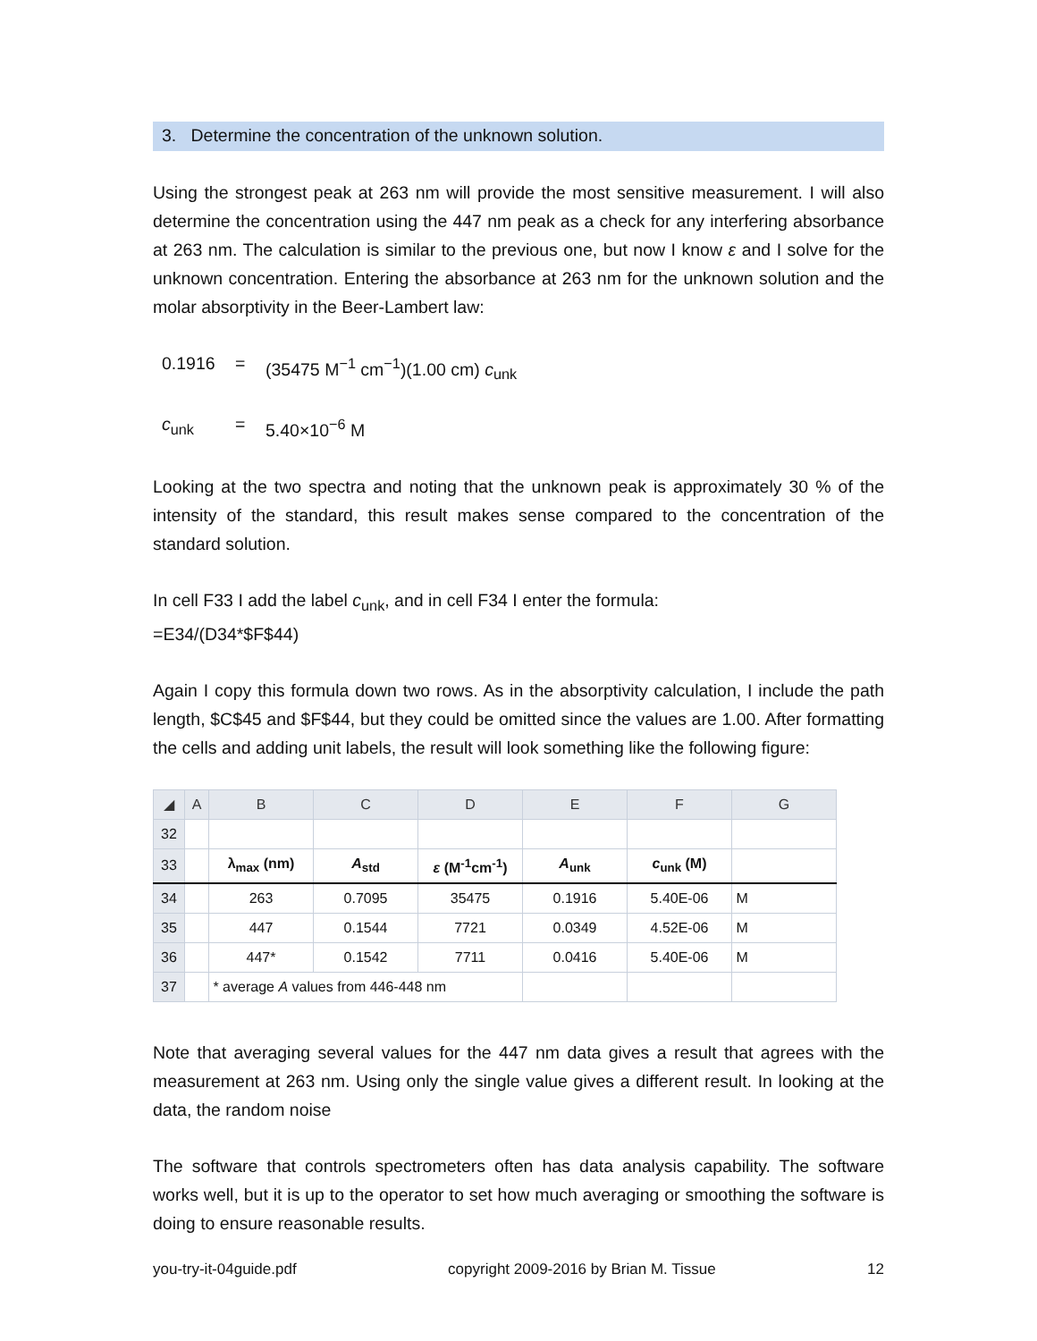3. Determine the concentration of the unknown solution.
Using the strongest peak at 263 nm will provide the most sensitive measurement. I will also determine the concentration using the 447 nm peak as a check for any interfering absorbance at 263 nm. The calculation is similar to the previous one, but now I know ε and I solve for the unknown concentration. Entering the absorbance at 263 nm for the unknown solution and the molar absorptivity in the Beer-Lambert law:
0.1916 = (35475 M<sup>−1</sup> cm<sup>−1</sup>)(1.00 cm) c<sub>unk</sub>
c<sub>unk</sub> = 5.40×10<sup>−6</sup> M
Looking at the two spectra and noting that the unknown peak is approximately 30 % of the intensity of the standard, this result makes sense compared to the concentration of the standard solution.
In cell F33 I add the label c<sub>unk</sub>, and in cell F34 I enter the formula:
=E34/(D34*$F$44)
Again I copy this formula down two rows. As in the absorptivity calculation, I include the path length, $C$45 and $F$44, but they could be omitted since the values are 1.00. After formatting the cells and adding unit labels, the result will look something like the following figure:
| ◢ | A | B | C | D | E | F | G |
| --- | --- | --- | --- | --- | --- | --- | --- |
| 32 | | | | | | | |
| 33 | | λ<sub>max</sub> (nm) | A<sub>std</sub> | ε (M<sup>-1</sup>cm<sup>-1</sup>) | A<sub>unk</sub> | c<sub>unk</sub> (M) | |
| 34 | | 263 | 0.7095 | 35475 | 0.1916 | 5.40E-06 | M |
| 35 | | 447 | 0.1544 | 7721 | 0.0349 | 4.52E-06 | M |
| 36 | | 447* | 0.1542 | 7711 | 0.0416 | 5.40E-06 | M |
| 37 | | * average A values from 446-448 nm | | | | | |
Note that averaging several values for the 447 nm data gives a result that agrees with the measurement at 263 nm. Using only the single value gives a different result. In looking at the data, the random noise
The software that controls spectrometers often has data analysis capability. The software works well, but it is up to the operator to set how much averaging or smoothing the software is doing to ensure reasonable results.
you-try-it-04guide.pdf copyright 2009-2016 by Brian M. Tissue 12